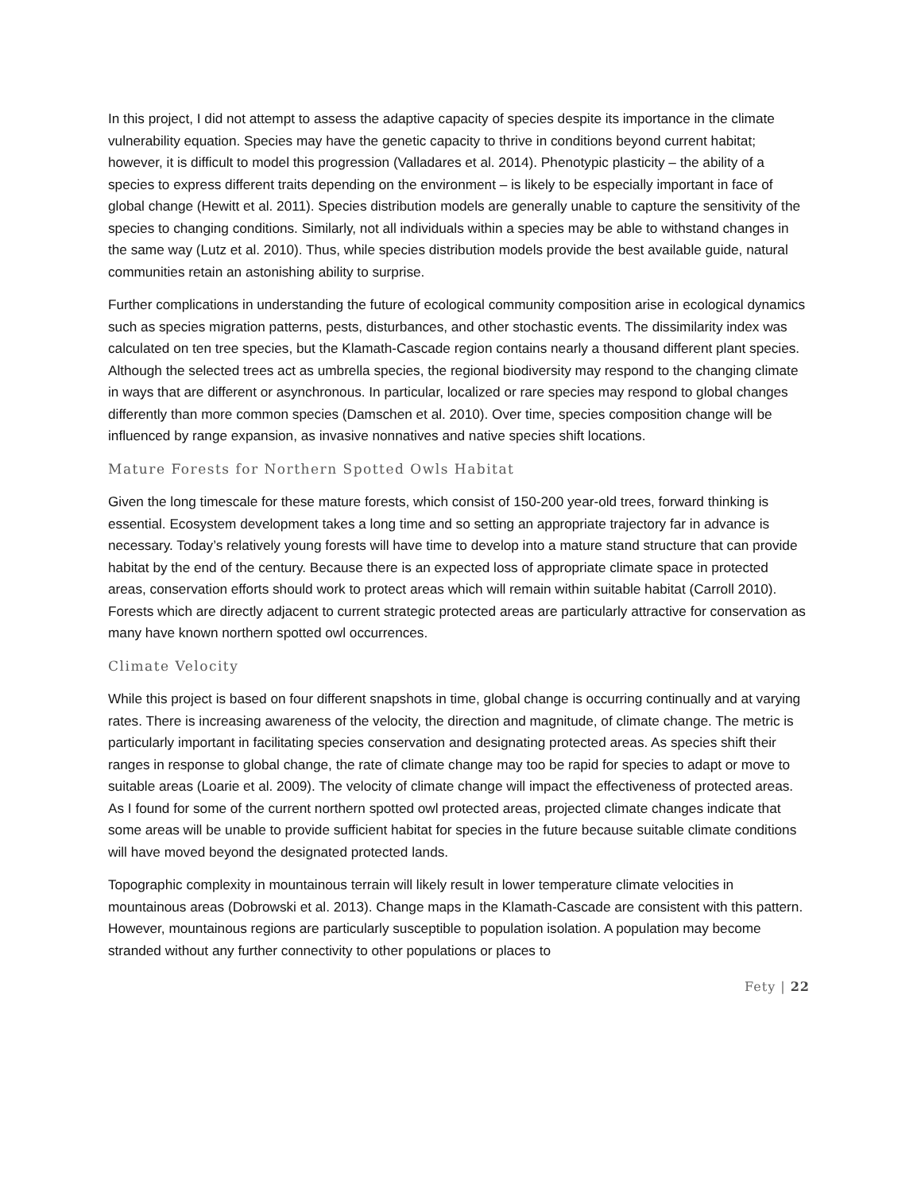In this project, I did not attempt to assess the adaptive capacity of species despite its importance in the climate vulnerability equation. Species may have the genetic capacity to thrive in conditions beyond current habitat; however, it is difficult to model this progression (Valladares et al. 2014). Phenotypic plasticity – the ability of a species to express different traits depending on the environment – is likely to be especially important in face of global change (Hewitt et al. 2011). Species distribution models are generally unable to capture the sensitivity of the species to changing conditions. Similarly, not all individuals within a species may be able to withstand changes in the same way (Lutz et al. 2010). Thus, while species distribution models provide the best available guide, natural communities retain an astonishing ability to surprise.
Further complications in understanding the future of ecological community composition arise in ecological dynamics such as species migration patterns, pests, disturbances, and other stochastic events. The dissimilarity index was calculated on ten tree species, but the Klamath-Cascade region contains nearly a thousand different plant species. Although the selected trees act as umbrella species, the regional biodiversity may respond to the changing climate in ways that are different or asynchronous. In particular, localized or rare species may respond to global changes differently than more common species (Damschen et al. 2010). Over time, species composition change will be influenced by range expansion, as invasive nonnatives and native species shift locations.
Mature Forests for Northern Spotted Owls Habitat
Given the long timescale for these mature forests, which consist of 150-200 year-old trees, forward thinking is essential. Ecosystem development takes a long time and so setting an appropriate trajectory far in advance is necessary. Today’s relatively young forests will have time to develop into a mature stand structure that can provide habitat by the end of the century. Because there is an expected loss of appropriate climate space in protected areas, conservation efforts should work to protect areas which will remain within suitable habitat (Carroll 2010). Forests which are directly adjacent to current strategic protected areas are particularly attractive for conservation as many have known northern spotted owl occurrences.
Climate Velocity
While this project is based on four different snapshots in time, global change is occurring continually and at varying rates. There is increasing awareness of the velocity, the direction and magnitude, of climate change. The metric is particularly important in facilitating species conservation and designating protected areas. As species shift their ranges in response to global change, the rate of climate change may too be rapid for species to adapt or move to suitable areas (Loarie et al. 2009). The velocity of climate change will impact the effectiveness of protected areas. As I found for some of the current northern spotted owl protected areas, projected climate changes indicate that some areas will be unable to provide sufficient habitat for species in the future because suitable climate conditions will have moved beyond the designated protected lands.
Topographic complexity in mountainous terrain will likely result in lower temperature climate velocities in mountainous areas (Dobrowski et al. 2013). Change maps in the Klamath-Cascade are consistent with this pattern. However, mountainous regions are particularly susceptible to population isolation. A population may become stranded without any further connectivity to other populations or places to
Fety | 22